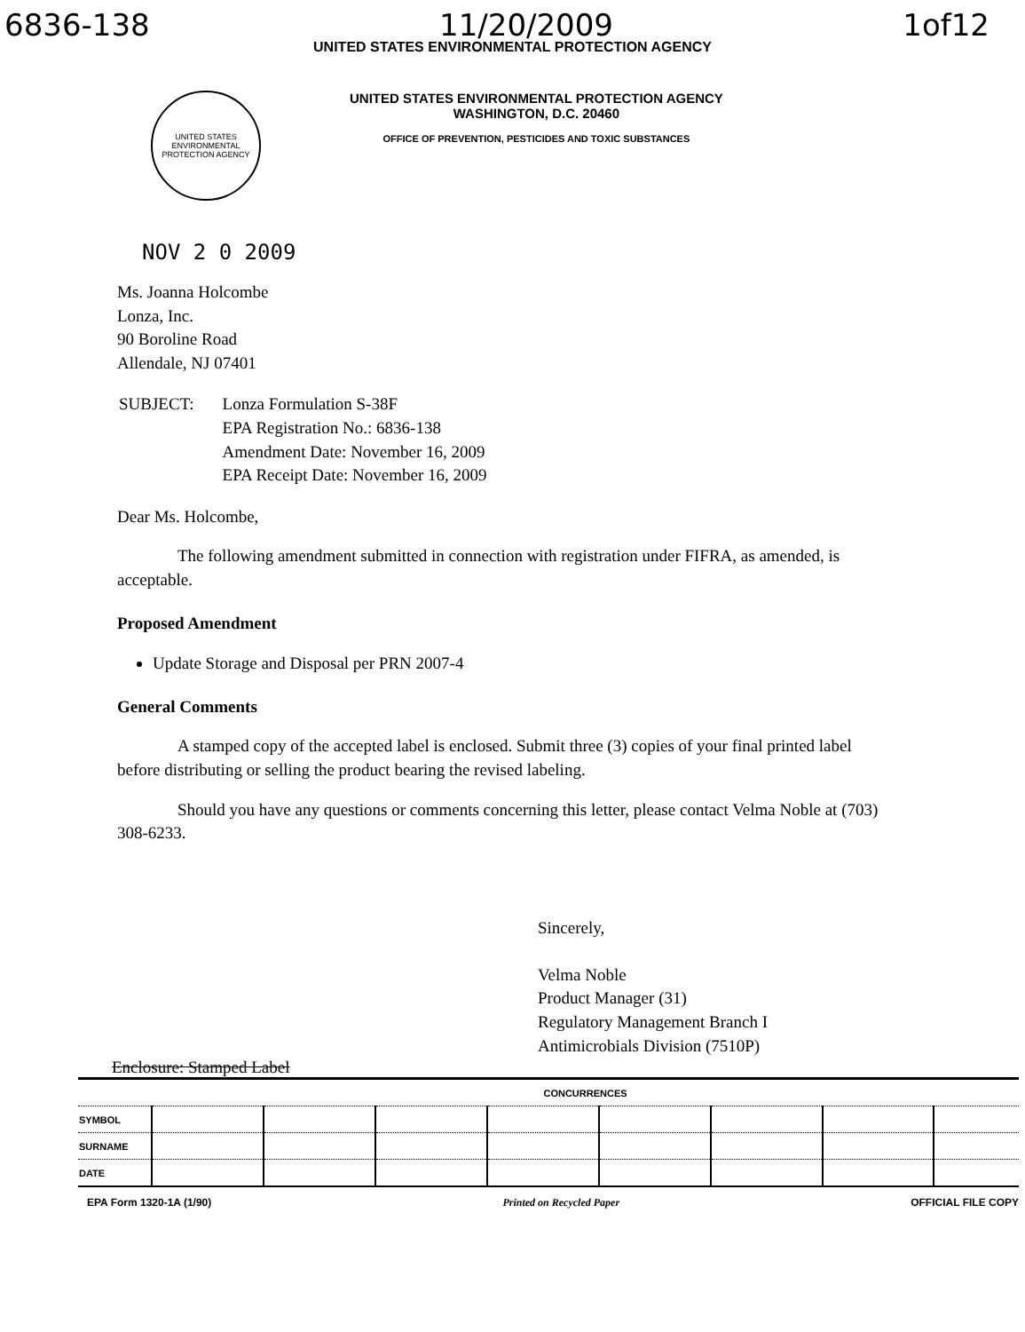6836-138 11/20/2009 1of12
UNITED STATES ENVIRONMENTAL PROTECTION AGENCY
UNITED STATES ENVIRONMENTAL PROTECTION AGENCY
UNITED STATES ENVIRONMENTAL PROTECTION AGENCY
WASHINGTON, D.C. 20460
OFFICE OF PREVENTION, PESTICIDES AND TOXIC SUBSTANCES
NOV 2 0 2009
Ms. Joanna Holcombe
Lonza, Inc.
90 Boroline Road
Allendale, NJ 07401
| SUBJECT: | Lonza Formulation S-38F EPA Registration No.: 6836-138 Amendment Date: November 16, 2009 EPA Receipt Date: November 16, 2009 |
Dear Ms. Holcombe,
The following amendment submitted in connection with registration under FIFRA, as amended, is acceptable.
Proposed Amendment
Update Storage and Disposal per PRN 2007-4
General Comments
A stamped copy of the accepted label is enclosed. Submit three (3) copies of your final printed label before distributing or selling the product bearing the revised labeling.
Should you have any questions or comments concerning this letter, please contact Velma Noble at (703) 308-6233.
Sincerely,
Velma Noble
Product Manager (31)
Regulatory Management Branch I
Antimicrobials Division (7510P)
Enclosure: Stamped Label
| | CONCURRENCES | | | | | | | |
| SYMBOL | | | | | | | | |
| SURNAME | | | | | | | | |
| DATE | | | | | | | | |
EPA Form 1320-1A (1/90) Printed on Recycled Paper OFFICIAL FILE COPY